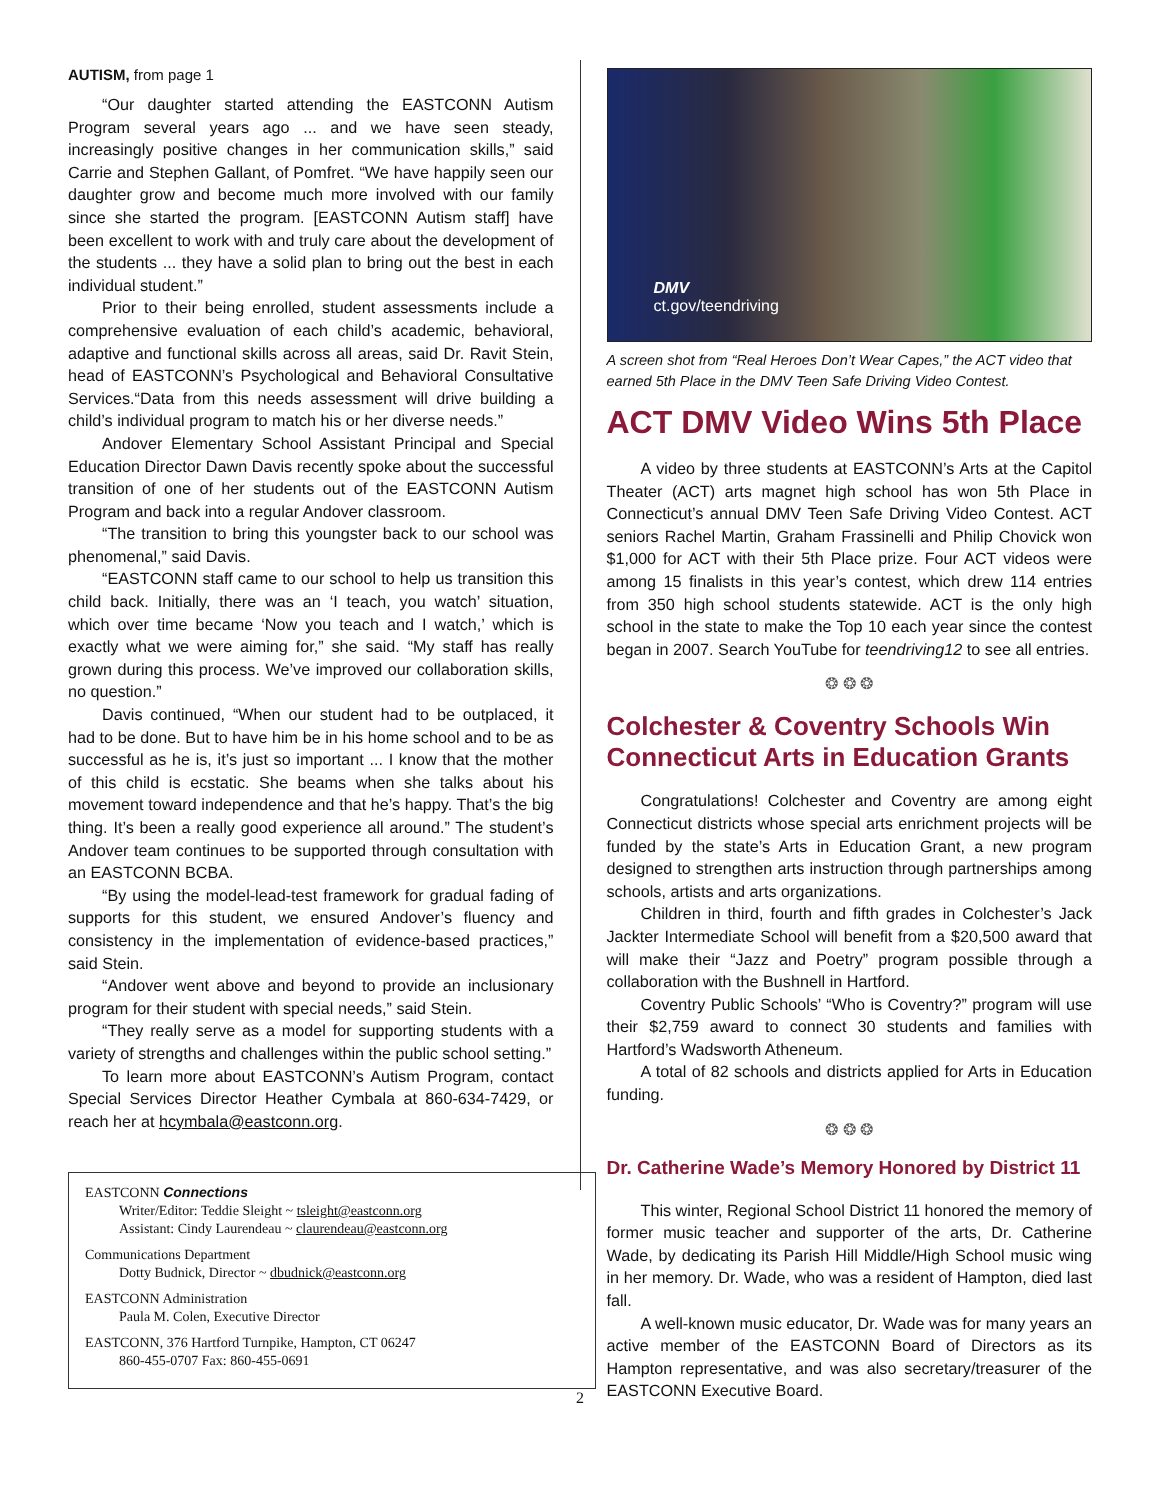AUTISM, from page 1
“Our daughter started attending the EASTCONN Autism Program several years ago ... and we have seen steady, increasingly positive changes in her communication skills,” said Carrie and Stephen Gallant, of Pomfret. “We have happily seen our daughter grow and become much more involved with our family since she started the program. [EASTCONN Autism staff] have been excellent to work with and truly care about the development of the students ... they have a solid plan to bring out the best in each individual student.”
Prior to their being enrolled, student assessments include a comprehensive evaluation of each child’s academic, behavioral, adaptive and functional skills across all areas, said Dr. Ravit Stein, head of EASTCONN’s Psychological and Behavioral Consultative Services.“Data from this needs assessment will drive building a child’s individual program to match his or her diverse needs.”
Andover Elementary School Assistant Principal and Special Education Director Dawn Davis recently spoke about the successful transition of one of her students out of the EASTCONN Autism Program and back into a regular Andover classroom.
“The transition to bring this youngster back to our school was phenomenal,” said Davis.
“EASTCONN staff came to our school to help us transition this child back. Initially, there was an ‘I teach, you watch’ situation, which over time became ‘Now you teach and I watch,’ which is exactly what we were aiming for,” she said. “My staff has really grown during this process. We’ve improved our collaboration skills, no question.”
Davis continued, “When our student had to be outplaced, it had to be done. But to have him be in his home school and to be as successful as he is, it’s just so important ... I know that the mother of this child is ecstatic. She beams when she talks about his movement toward independence and that he’s happy. That’s the big thing. It’s been a really good experience all around.” The student’s Andover team continues to be supported through consultation with an EASTCONN BCBA.
“By using the model-lead-test framework for gradual fading of supports for this student, we ensured Andover’s fluency and consistency in the implementation of evidence-based practices,” said Stein.
“Andover went above and beyond to provide an inclusionary program for their student with special needs,” said Stein.
“They really serve as a model for supporting students with a variety of strengths and challenges within the public school setting.”
To learn more about EASTCONN’s Autism Program, contact Special Services Director Heather Cymbala at 860-634-7429, or reach her at hcymbala@eastconn.org.
DMV
ct.gov/teendriving
A screen shot from “Real Heroes Don’t Wear Capes,” the ACT video that earned 5th Place in the DMV Teen Safe Driving Video Contest.
ACT DMV Video Wins 5th Place
A video by three students at EASTCONN’s Arts at the Capitol Theater (ACT) arts magnet high school has won 5th Place in Connecticut’s annual DMV Teen Safe Driving Video Contest. ACT seniors Rachel Martin, Graham Frassinelli and Philip Chovick won $1,000 for ACT with their 5th Place prize. Four ACT videos were among 15 finalists in this year’s contest, which drew 114 entries from 350 high school students statewide. ACT is the only high school in the state to make the Top 10 each year since the contest began in 2007. Search YouTube for teendriving12 to see all entries.
❂ ❂ ❂
Colchester & Coventry Schools Win Connecticut Arts in Education Grants
Congratulations! Colchester and Coventry are among eight Connecticut districts whose special arts enrichment projects will be funded by the state’s Arts in Education Grant, a new program designed to strengthen arts instruction through partnerships among schools, artists and arts organizations.
Children in third, fourth and fifth grades in Colchester’s Jack Jackter Intermediate School will benefit from a $20,500 award that will make their “Jazz and Poetry” program possible through a collaboration with the Bushnell in Hartford.
Coventry Public Schools’ “Who is Coventry?” program will use their $2,759 award to connect 30 students and families with Hartford’s Wadsworth Atheneum.
A total of 82 schools and districts applied for Arts in Education funding.
❂ ❂ ❂
Dr. Catherine Wade’s Memory Honored by District 11
This winter, Regional School District 11 honored the memory of former music teacher and supporter of the arts, Dr. Catherine Wade, by dedicating its Parish Hill Middle/High School music wing in her memory. Dr. Wade, who was a resident of Hampton, died last fall.
A well-known music educator, Dr. Wade was for many years an active member of the EASTCONN Board of Directors as its Hampton representative, and was also secretary/treasurer of the EASTCONN Executive Board.
EASTCONN Connections
Writer/Editor: Teddie Sleight ~ tsleight@eastconn.org
Assistant: Cindy Laurendeau ~ claurendeau@eastconn.org
Communications Department
Dotty Budnick, Director ~ dbudnick@eastconn.org
EASTCONN Administration
Paula M. Colen, Executive Director
EASTCONN, 376 Hartford Turnpike, Hampton, CT 06247
860-455-0707 Fax: 860-455-0691
2